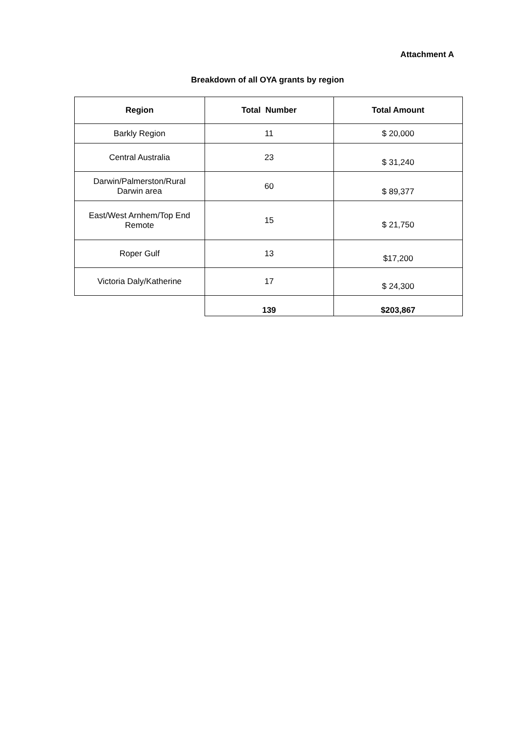Attachment A
Breakdown of all OYA grants by region
| Region | Total Number | Total Amount |
| --- | --- | --- |
| Barkly Region | 11 | $ 20,000 |
| Central Australia | 23 | $ 31,240 |
| Darwin/Palmerston/Rural Darwin area | 60 | $ 89,377 |
| East/West Arnhem/Top End Remote | 15 | $ 21,750 |
| Roper Gulf | 13 | $17,200 |
| Victoria Daly/Katherine | 17 | $ 24,300 |
| | 139 | $203,867 |